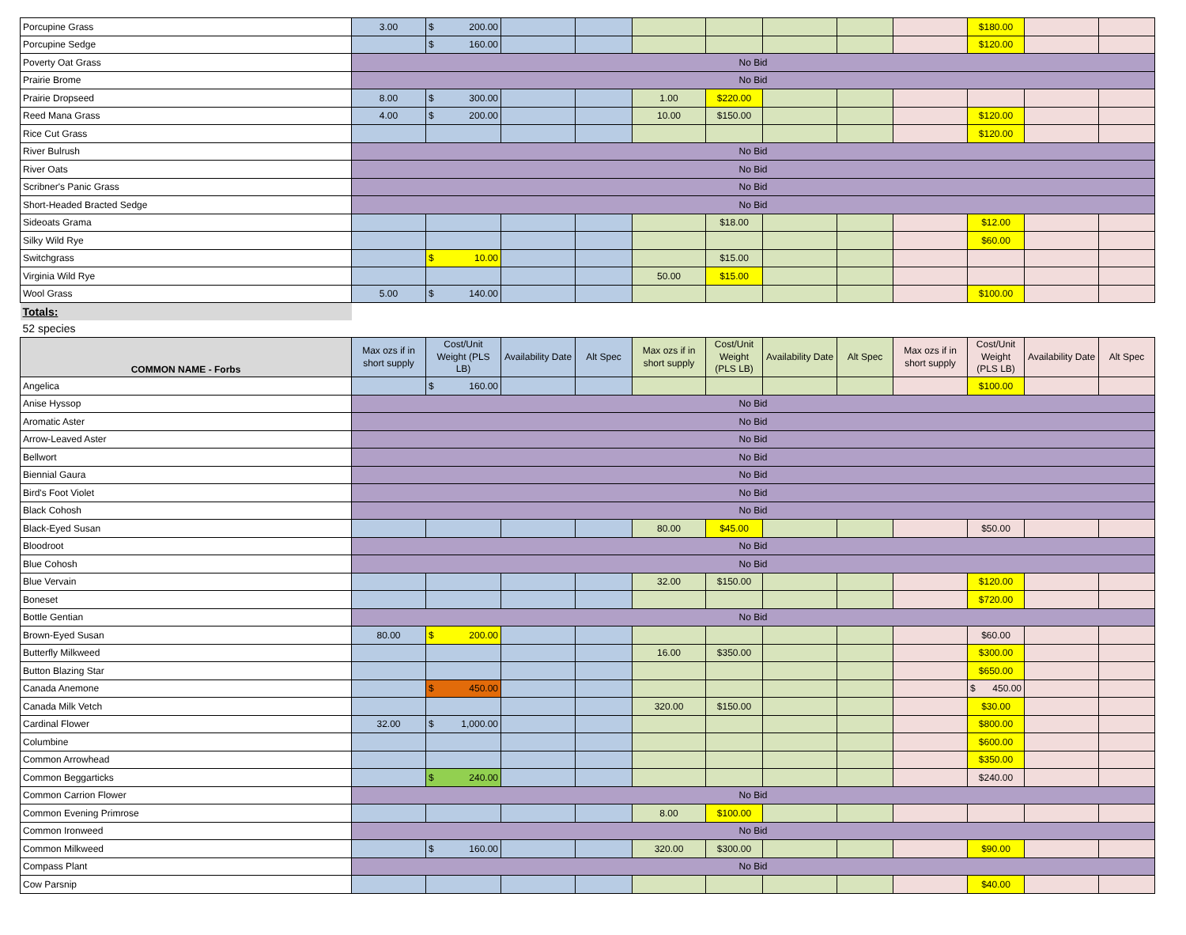| Porcupine Grass | 3.00 | $ 200.00 | | | | | | | | $180.00 | | |
| Porcupine Sedge | | $ 160.00 | | | | | | | | $120.00 | | |
| Poverty Oat Grass | No Bid | | | | | | | | | | | |
| Prairie Brome | No Bid | | | | | | | | | | | |
| Prairie Dropseed | 8.00 | $ 300.00 | | | 1.00 | $220.00 | | | | | | |
| Reed Mana Grass | 4.00 | $ 200.00 | | | 10.00 | $150.00 | | | | $120.00 | | |
| Rice Cut Grass | | | | | | | | | | $120.00 | | |
| River Bulrush | No Bid | | | | | | | | | | | |
| River Oats | No Bid | | | | | | | | | | | |
| Scribner's Panic Grass | No Bid | | | | | | | | | | | |
| Short-Headed Bracted Sedge | No Bid | | | | | | | | | | | |
| Sideoats Grama | | | | | | $18.00 | | | | $12.00 | | |
| Silky Wild Rye | | | | | | | | | | $60.00 | | |
| Switchgrass | | $ 10.00 | | | | $15.00 | | | | | | |
| Virginia Wild Rye | | | | | 50.00 | $15.00 | | | | | | |
| Wool Grass | 5.00 | $ 140.00 | | | | | | | | $100.00 | | |
| Totals: | | | | | | | | | | | | |
| 52 species | | | | | | | | | | | | |
| COMMON NAME - Forbs | Max ozs if in short supply | Cost/Unit Weight (PLS LB) | Availability Date | Alt Spec | Max ozs if in short supply | Cost/Unit Weight (PLS LB) | Availability Date | Alt Spec | Max ozs if in short supply | Cost/Unit Weight (PLS LB) | Availability Date | Alt Spec |
| Angelica | | $ 160.00 | | | | | | | | $100.00 | | |
| Anise Hyssop | No Bid | | | | | | | | | | | |
| Aromatic Aster | No Bid | | | | | | | | | | | |
| Arrow-Leaved Aster | No Bid | | | | | | | | | | | |
| Bellwort | No Bid | | | | | | | | | | | |
| Biennial Gaura | No Bid | | | | | | | | | | | |
| Bird's Foot Violet | No Bid | | | | | | | | | | | |
| Black Cohosh | No Bid | | | | | | | | | | | |
| Black-Eyed Susan | | | | | 80.00 | $45.00 | | | | $50.00 | | |
| Bloodroot | No Bid | | | | | | | | | | | |
| Blue Cohosh | No Bid | | | | | | | | | | | |
| Blue Vervain | | | | | 32.00 | $150.00 | | | | $120.00 | | |
| Boneset | | | | | | | | | | $720.00 | | |
| Bottle Gentian | No Bid | | | | | | | | | | | |
| Brown-Eyed Susan | 80.00 | $ 200.00 | | | | | | | | $60.00 | | |
| Butterfly Milkweed | | | | | 16.00 | $350.00 | | | | $300.00 | | |
| Button Blazing Star | | | | | | | | | | $650.00 | | |
| Canada Anemone | | $ 450.00 | | | | | | | | $ 450.00 | | |
| Canada Milk Vetch | | | | | 320.00 | $150.00 | | | | $30.00 | | |
| Cardinal Flower | 32.00 | $ 1,000.00 | | | | | | | | $800.00 | | |
| Columbine | | | | | | | | | | $600.00 | | |
| Common Arrowhead | | | | | | | | | | $350.00 | | |
| Common Beggarticks | | $ 240.00 | | | | | | | | $240.00 | | |
| Common Carrion Flower | No Bid | | | | | | | | | | | |
| Common Evening Primrose | | | | | 8.00 | $100.00 | | | | | | |
| Common Ironweed | No Bid | | | | | | | | | | | |
| Common Milkweed | | $ 160.00 | | | 320.00 | $300.00 | | | | $90.00 | | |
| Compass Plant | No Bid | | | | | | | | | | | |
| Cow Parsnip | | | | | | | | | | $40.00 | | |